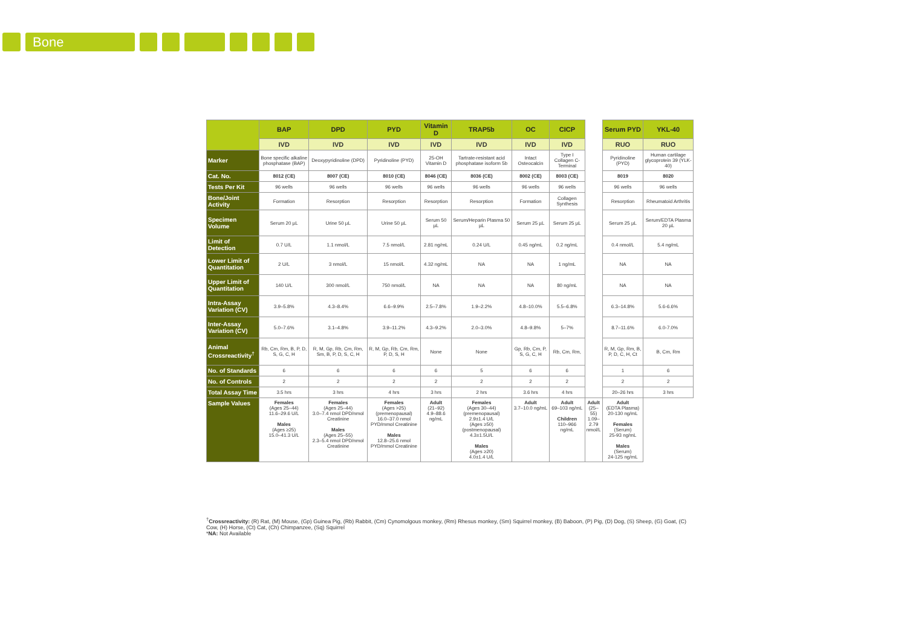Bone
| | BAP | DPD | PYD | Vitamin D | TRAP5b | OC | CICP | | Serum PYD | YKL-40 |
| | IVD | IVD | IVD | IVD | IVD | IVD | IVD | | RUO | RUO |
| Marker | Bone specific alkaline phosphatase (BAP) | Deoxypyridinoline (DPD) | Pyridinoline (PYD) | 25-OH Vitamin D | Tartrate-resistant acid phosphatase isoform 5b | Intact Osteocalcin | Type I Collagen C-Terminal | | Pyridinoline (PYD) | Human cartilage glycoprotein 39 (YLK-40) |
| Cat. No. | 8012 (CE) | 8007 (CE) | 8010 (CE) | 8046 (CE) | 8036 (CE) | 8002 (CE) | 8003 (CE) | | 8019 | 8020 |
| Tests Per Kit | 96 wells | 96 wells | 96 wells | 96 wells | 96 wells | 96 wells | 96 wells | | 96 wells | 96 wells |
| Bone/Joint Activity | Formation | Resorption | Resorption | Resorption | Resorption | Formation | Collagen Synthesis | | Resorption | Rheumatoid Arthritis |
| Specimen Volume | Serum 20 µL | Urine 50 µL | Urine 50 µL | Serum 50 µL | Serum/Heparin Plasma 50 µL | Serum 25 µL | Serum 25 µL | | Serum 25 µL | Serum/EDTA Plasma 20 µL |
| Limit of Detection | 0.7 U/L | 1.1 nmol/L | 7.5 nmol/L | 2.81 ng/mL | 0.24 U/L | 0.45 ng/mL | 0.2 ng/mL | | 0.4 nmol/L | 5.4 ng/mL |
| Lower Limit of Quantitation | 2 U/L | 3 nmol/L | 15 nmol/L | 4.32 ng/mL | NA | NA | 1 ng/mL | | NA | NA |
| Upper Limit of Quantitation | 140 U/L | 300 nmol/L | 750 nmol/L | NA | NA | NA | 80 ng/mL | | NA | NA |
| Intra-Assay Variation (CV) | 3.9–5.8% | 4.3–8.4% | 6.6–9.9% | 2.5–7.8% | 1.9–2.2% | 4.8–10.0% | 5.5–6.8% | | 6.3–14.8% | 5.6-6.6% |
| Inter-Assay Variation (CV) | 5.0–7.6% | 3.1–4.8% | 3.9–11.2% | 4.3–9.2% | 2.0–3.0% | 4.8–9.8% | 5–7% | | 8.7–11.6% | 6.0-7.0% |
| Animal Crossreactivity<sup>†</sup> | Rb, Cm, Rm, B, P, D, S, G, C, H | R, M, Gp, Rb, Cm, Rm, Sm, B, P, D, S, C, H | R, M, Gp, Rb, Cm, Rm, P, D, S, H | None | None | Gp, Rb, Cm, P, S, G, C, H | Rb, Cm, Rm, | | R, M, Gp, Rm, B, P, D, C, H, Ct | B, Cm, Rm |
| No. of Standards | 6 | 6 | 6 | 6 | 5 | 6 | 6 | | 1 | 6 |
| No. of Controls | 2 | 2 | 2 | 2 | 2 | 2 | 2 | | 2 | 2 |
| Total Assay Time | 3.5 hrs | 3 hrs | 4 hrs | 3 hrs | 2 hrs | 3.6 hrs | 4 hrs | | 20–26 hrs | 3 hrs |
| Sample Values | Females (Ages 25–44) 11.6–29.6 U/L Males (Ages ≥25) 15.0–41.3 U/L | Females (Ages 25–44) 3.0–7.4 nmol DPD/nmol Creatinine Males (Ages 25–55) 2.3–5.4 nmol DPD/nmol Creatinine | Females (Ages >25) (premenopausal) 16.0–37.0 nmol PYD/mmol Creatinine Males 12.8–25.6 nmol PYD/mmol Creatinine | Adult (21–92) 4.9–88.6 ng/mL | Females (Ages 30–44) (premenopausal) 2.9±1.4 U/L (Ages ≥50) (postmenopausal) 4.3±1.5U/L Males (Ages ≥20) 4.0±1.4 U/L | Adult 3.7–10.0 ng/mL | Adult 69–103 ng/mL Children 110–966 ng/mL | Adult (25–55) 1.09–2.79 nmol/L | Adult (EDTA Plasma) 20-130 ng/mL Females (Serum) 25-93 ng/mL Males (Serum) 24-125 ng/mL | |
<sup>†</sup> Crossreactivity: (R) Rat, (M) Mouse, (Gp) Guinea Pig, (Rb) Rabbit, (Cm) Cynomolgous monkey, (Rm) Rhesus monkey, (Sm) Squirrel monkey, (B) Baboon, (P) Pig, (D) Dog, (S) Sheep, (G) Goat, (C) Cow, (H) Horse, (Ct) Cat, (Ch) Chimpanzee, (Sq) Squirrel
*NA: Not Available